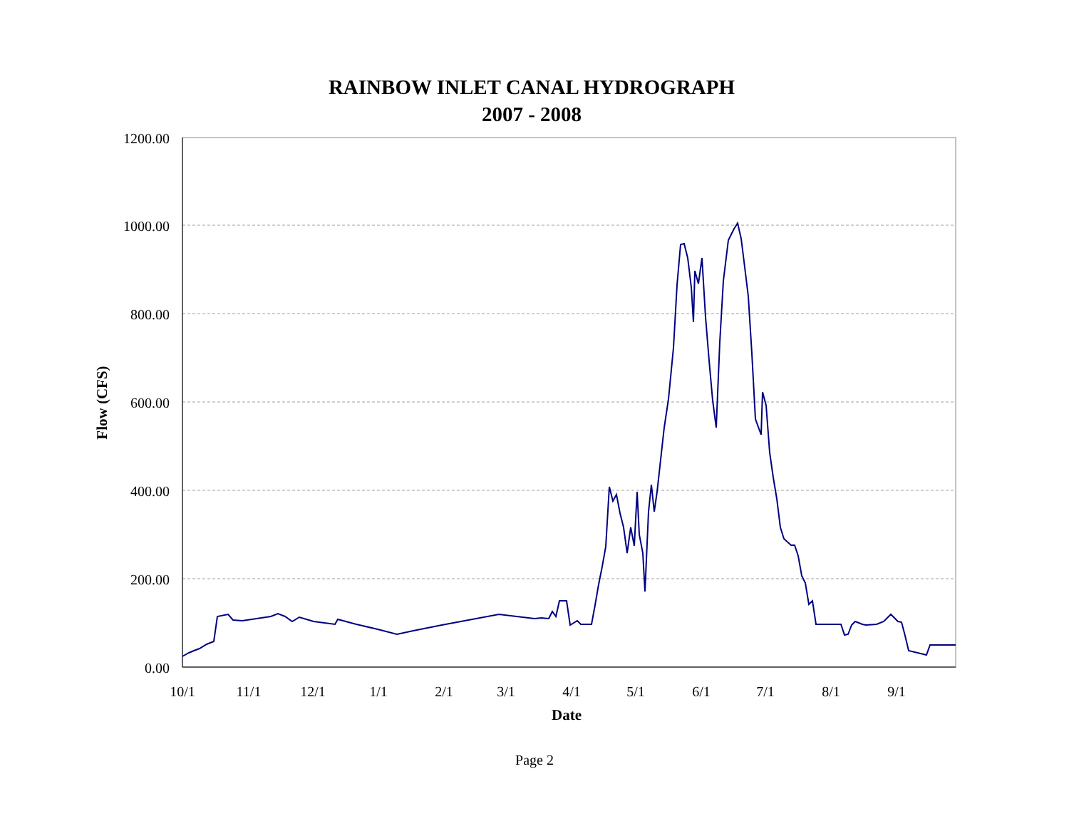RAINBOW INLET CANAL HYDROGRAPH
2007 - 2008
1200.00
1000.00
800.00
600.00
400.00
200.00
0.00
10/1
11/1
12/1
1/1
2/1
3/1
4/1
5/1
6/1
7/1
8/1
9/1
Date
Flow (CFS)
Page 2